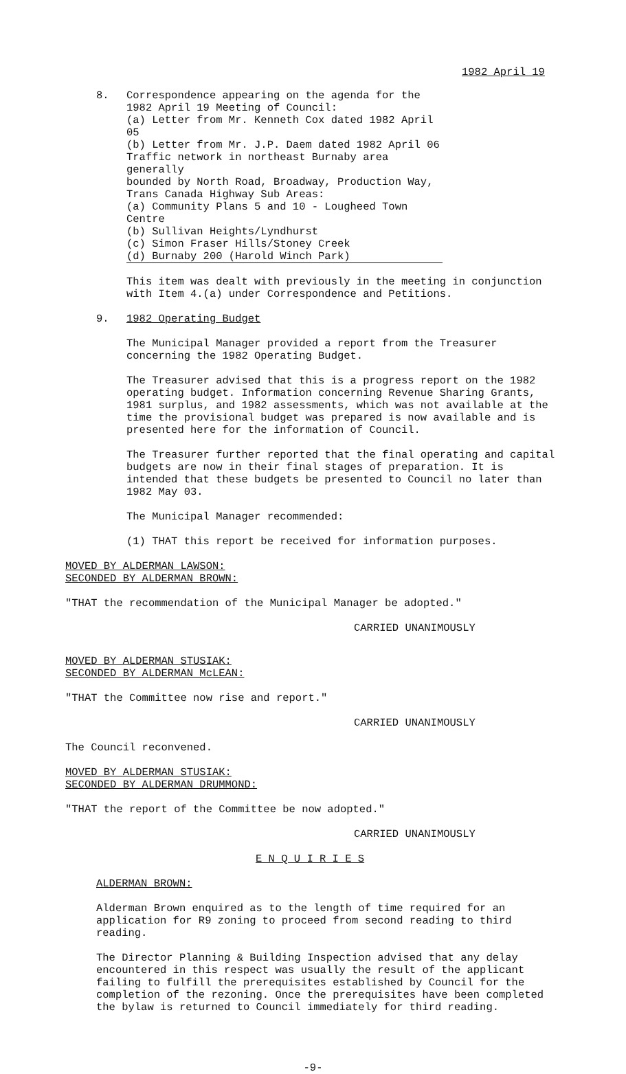1982 April 19
8. Correspondence appearing on the agenda for the
1982 April 19 Meeting of Council:
(a) Letter from Mr. Kenneth Cox dated 1982 April 05
(b) Letter from Mr. J.P. Daem dated 1982 April 06
Traffic network in northeast Burnaby area generally
bounded by North Road, Broadway, Production Way,
Trans Canada Highway Sub Areas:
(a) Community Plans 5 and 10 - Lougheed Town Centre
(b) Sullivan Heights/Lyndhurst
(c) Simon Fraser Hills/Stoney Creek
(d) Burnaby 200 (Harold Winch Park)
This item was dealt with previously in the meeting in conjunction with Item 4.(a) under Correspondence and Petitions.
9. 1982 Operating Budget
The Municipal Manager provided a report from the Treasurer concerning the 1982 Operating Budget.
The Treasurer advised that this is a progress report on the 1982 operating budget. Information concerning Revenue Sharing Grants, 1981 surplus, and 1982 assessments, which was not available at the time the provisional budget was prepared is now available and is presented here for the information of Council.
The Treasurer further reported that the final operating and capital budgets are now in their final stages of preparation. It is intended that these budgets be presented to Council no later than 1982 May 03.
The Municipal Manager recommended:
(1) THAT this report be received for information purposes.
MOVED BY ALDERMAN LAWSON:
SECONDED BY ALDERMAN BROWN:
"THAT the recommendation of the Municipal Manager be adopted."
CARRIED UNANIMOUSLY
MOVED BY ALDERMAN STUSIAK:
SECONDED BY ALDERMAN McLEAN:
"THAT the Committee now rise and report."
CARRIED UNANIMOUSLY
The Council reconvened.
MOVED BY ALDERMAN STUSIAK:
SECONDED BY ALDERMAN DRUMMOND:
"THAT the report of the Committee be now adopted."
CARRIED UNANIMOUSLY
E N Q U I R I E S
ALDERMAN BROWN:
Alderman Brown enquired as to the length of time required for an application for R9 zoning to proceed from second reading to third reading.
The Director Planning & Building Inspection advised that any delay encountered in this respect was usually the result of the applicant failing to fulfill the prerequisites established by Council for the completion of the rezoning. Once the prerequisites have been completed the bylaw is returned to Council immediately for third reading.
-9-